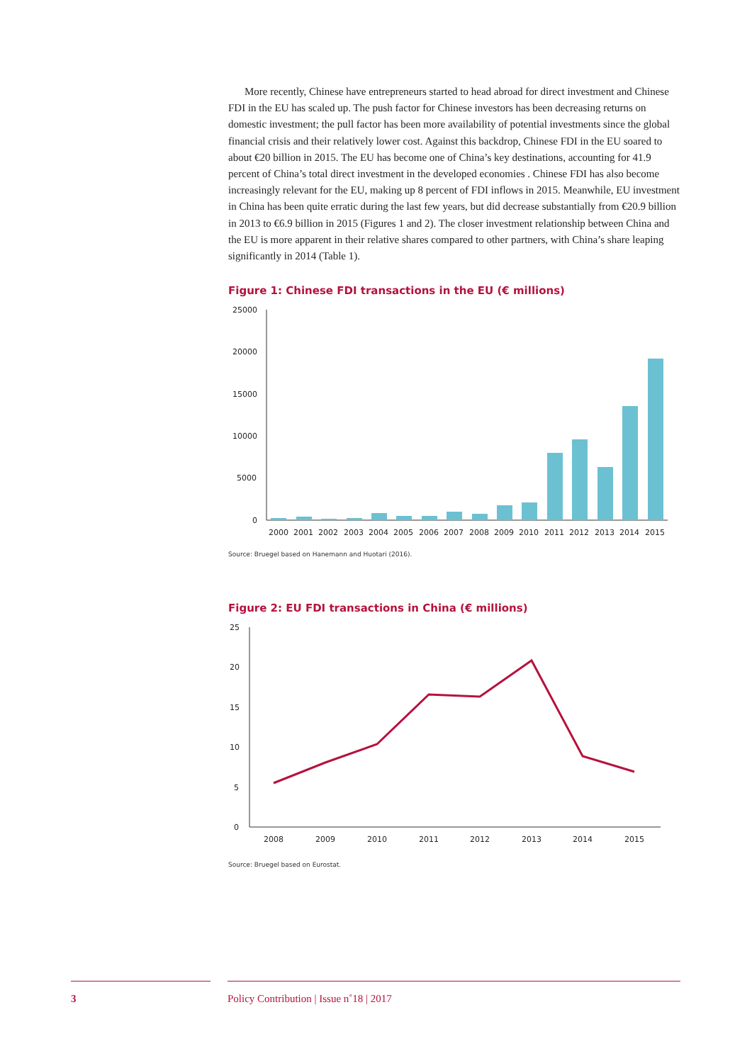More recently, Chinese have entrepreneurs started to head abroad for direct investment and Chinese FDI in the EU has scaled up. The push factor for Chinese investors has been decreasing returns on domestic investment; the pull factor has been more availability of potential investments since the global financial crisis and their relatively lower cost. Against this backdrop, Chinese FDI in the EU soared to about €20 billion in 2015. The EU has become one of China’s key destinations, accounting for 41.9 percent of China’s total direct investment in the developed economies . Chinese FDI has also become increasingly relevant for the EU, making up 8 percent of FDI inflows in 2015. Meanwhile, EU investment in China has been quite erratic during the last few years, but did decrease substantially from €20.9 billion in 2013 to €6.9 billion in 2015 (Figures 1 and 2). The closer investment relationship between China and the EU is more apparent in their relative shares compared to other partners, with China’s share leaping significantly in 2014 (Table 1).
Figure 1: Chinese FDI transactions in the EU (€ millions)
25000
20000
15000
10000
5000
0
2000
2001
2002
2003
2004
2005
2006
2007
2008
2009
2010
2011
2012
2013
2014
2015
Source: Bruegel based on Hanemann and Huotari (2016).
Figure 2: EU FDI transactions in China (€ millions)
25
20
15
10
5
0
2008
2009
2010
2011
2012
2013
2014
2015
Source: Bruegel based on Eurostat.
3 Policy Contribution | Issue n˚18 | 2017